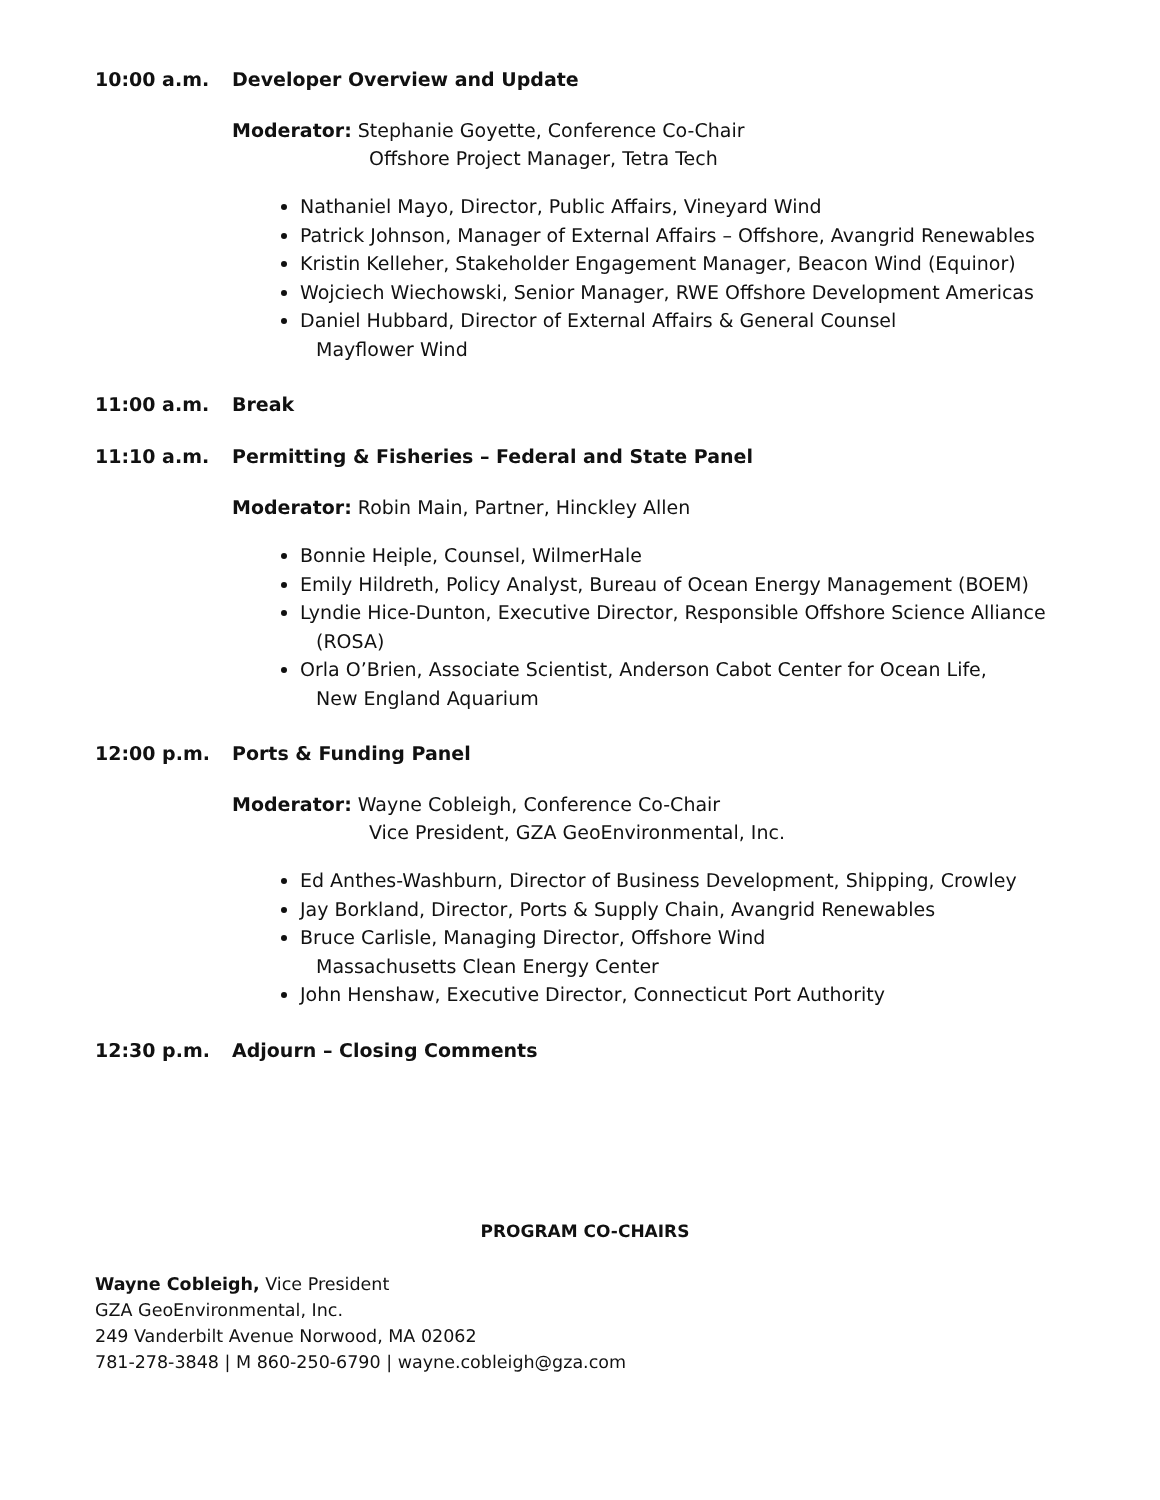10:00 a.m. Developer Overview and Update
Moderator: Stephanie Goyette, Conference Co-Chair
Offshore Project Manager, Tetra Tech
Nathaniel Mayo, Director, Public Affairs, Vineyard Wind
Patrick Johnson, Manager of External Affairs – Offshore, Avangrid Renewables
Kristin Kelleher, Stakeholder Engagement Manager, Beacon Wind (Equinor)
Wojciech Wiechowski, Senior Manager, RWE Offshore Development Americas
Daniel Hubbard, Director of External Affairs & General Counsel
Mayflower Wind
11:00 a.m. Break
11:10 a.m. Permitting & Fisheries – Federal and State Panel
Moderator: Robin Main, Partner, Hinckley Allen
Bonnie Heiple, Counsel, WilmerHale
Emily Hildreth, Policy Analyst, Bureau of Ocean Energy Management (BOEM)
Lyndie Hice-Dunton, Executive Director, Responsible Offshore Science Alliance
(ROSA)
Orla O’Brien, Associate Scientist, Anderson Cabot Center for Ocean Life,
New England Aquarium
12:00 p.m. Ports & Funding Panel
Moderator: Wayne Cobleigh, Conference Co-Chair
Vice President, GZA GeoEnvironmental, Inc.
Ed Anthes-Washburn, Director of Business Development, Shipping, Crowley
Jay Borkland, Director, Ports & Supply Chain, Avangrid Renewables
Bruce Carlisle, Managing Director, Offshore Wind
Massachusetts Clean Energy Center
John Henshaw, Executive Director, Connecticut Port Authority
12:30 p.m. Adjourn – Closing Comments
PROGRAM CO-CHAIRS
Wayne Cobleigh, Vice President
GZA GeoEnvironmental, Inc.
249 Vanderbilt Avenue Norwood, MA 02062
781-278-3848 | M 860-250-6790 | wayne.cobleigh@gza.com